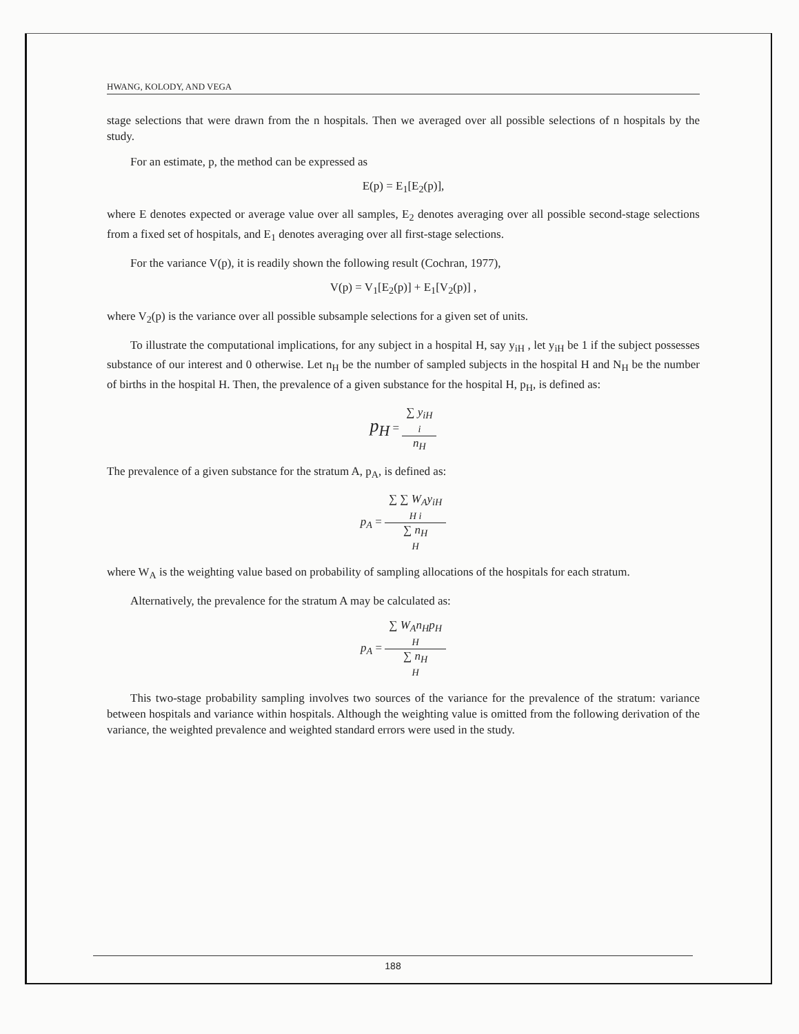HWANG, KOLODY, AND VEGA
stage selections that were drawn from the n hospitals. Then we averaged over all possible selections of n hospitals by the study.
For an estimate, p, the method can be expressed as
E(p) = E<sub>1</sub>[E<sub>2</sub>(p)],
where E denotes expected or average value over all samples, E<sub>2</sub> denotes averaging over all possible second-stage selections from a fixed set of hospitals, and E<sub>1</sub> denotes averaging over all first-stage selections.
For the variance V(p), it is readily shown the following result (Cochran, 1977),
V(p) = V<sub>1</sub>[E<sub>2</sub>(p)] + E<sub>1</sub>[V<sub>2</sub>(p)] ,
where V<sub>2</sub>(p) is the variance over all possible subsample selections for a given set of units.
To illustrate the computational implications, for any subject in a hospital H, say y<sub>iH</sub> , let y<sub>iH</sub> be 1 if the subject possesses substance of our interest and 0 otherwise. Let n<sub>H</sub> be the number of sampled subjects in the hospital H and N<sub>H</sub> be the number of births in the hospital H. Then, the prevalence of a given substance for the hospital H, p<sub>H</sub>, is defined as:
p<sub>H</sub> =
∑ y<sub>iH</sub>
i
n<sub>H</sub>
The prevalence of a given substance for the stratum A, p<sub>A</sub>, is defined as:
p<sub>A</sub> =
∑ ∑ W<sub>A</sub>y<sub>iH</sub>
H i
∑ n<sub>H</sub>
H
where W<sub>A</sub> is the weighting value based on probability of sampling allocations of the hospitals for each stratum.
Alternatively, the prevalence for the stratum A may be calculated as:
p<sub>A</sub> =
∑ W<sub>A</sub>n<sub>H</sub>p<sub>H</sub>
H
∑ n<sub>H</sub>
H
This two-stage probability sampling involves two sources of the variance for the prevalence of the stratum: variance between hospitals and variance within hospitals. Although the weighting value is omitted from the following derivation of the variance, the weighted prevalence and weighted standard errors were used in the study.
188